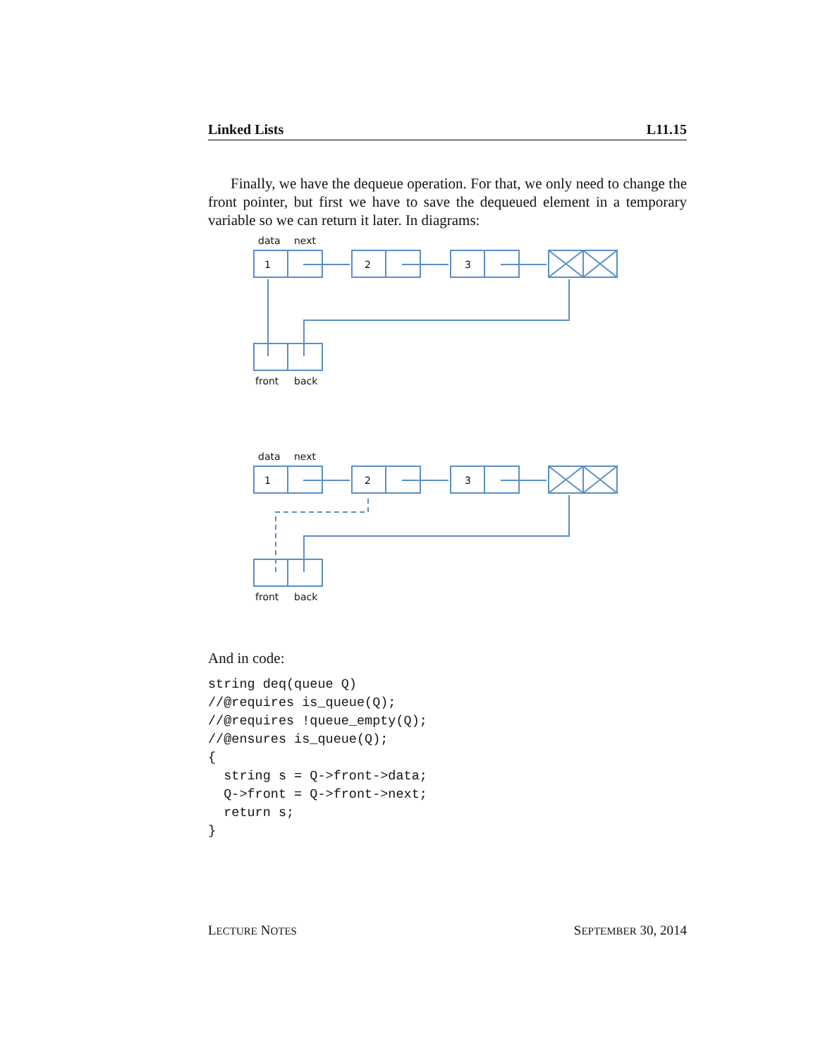Linked Lists L11.15
Finally, we have the dequeue operation. For that, we only need to change the front pointer, but first we have to save the dequeued element in a temporary variable so we can return it later. In diagrams:
data
next
1
2
3
front
back
data
next
1
2
3
front
back
And in code:
string deq(queue Q)
//@requires is_queue(Q);
//@requires !queue_empty(Q);
//@ensures is_queue(Q);
{
  string s = Q->front->data;
  Q->front = Q->front->next;
  return s;
}
LECTURE NOTES SEPTEMBER 30, 2014